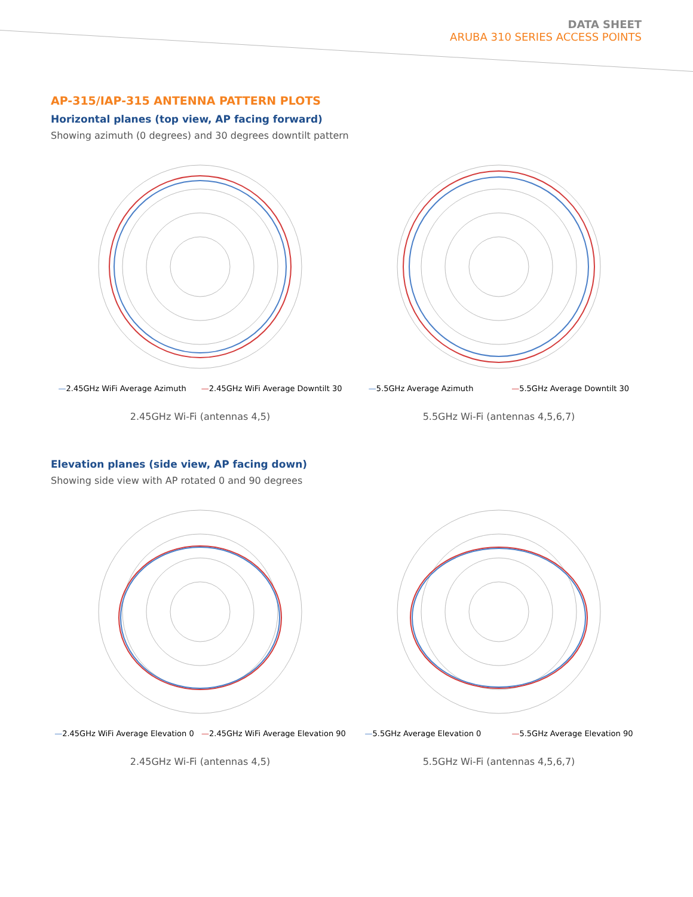DATA SHEET
ARUBA 310 SERIES ACCESS POINTS
AP-315/IAP-315 ANTENNA PATTERN PLOTS
Horizontal planes (top view, AP facing forward)
Showing azimuth (0 degrees) and 30 degrees downtilt pattern
—2.45GHz WiFi Average Azimuth —2.45GHz WiFi Average Downtilt 30
2.45GHz Wi-Fi (antennas 4,5)
—5.5GHz Average Azimuth —5.5GHz Average Downtilt 30
5.5GHz Wi-Fi (antennas 4,5,6,7)
Elevation planes (side view, AP facing down)
Showing side view with AP rotated 0 and 90 degrees
—2.45GHz WiFi Average Elevation 0 —2.45GHz WiFi Average Elevation 90
2.45GHz Wi-Fi (antennas 4,5)
—5.5GHz Average Elevation 0 —5.5GHz Average Elevation 90
5.5GHz Wi-Fi (antennas 4,5,6,7)